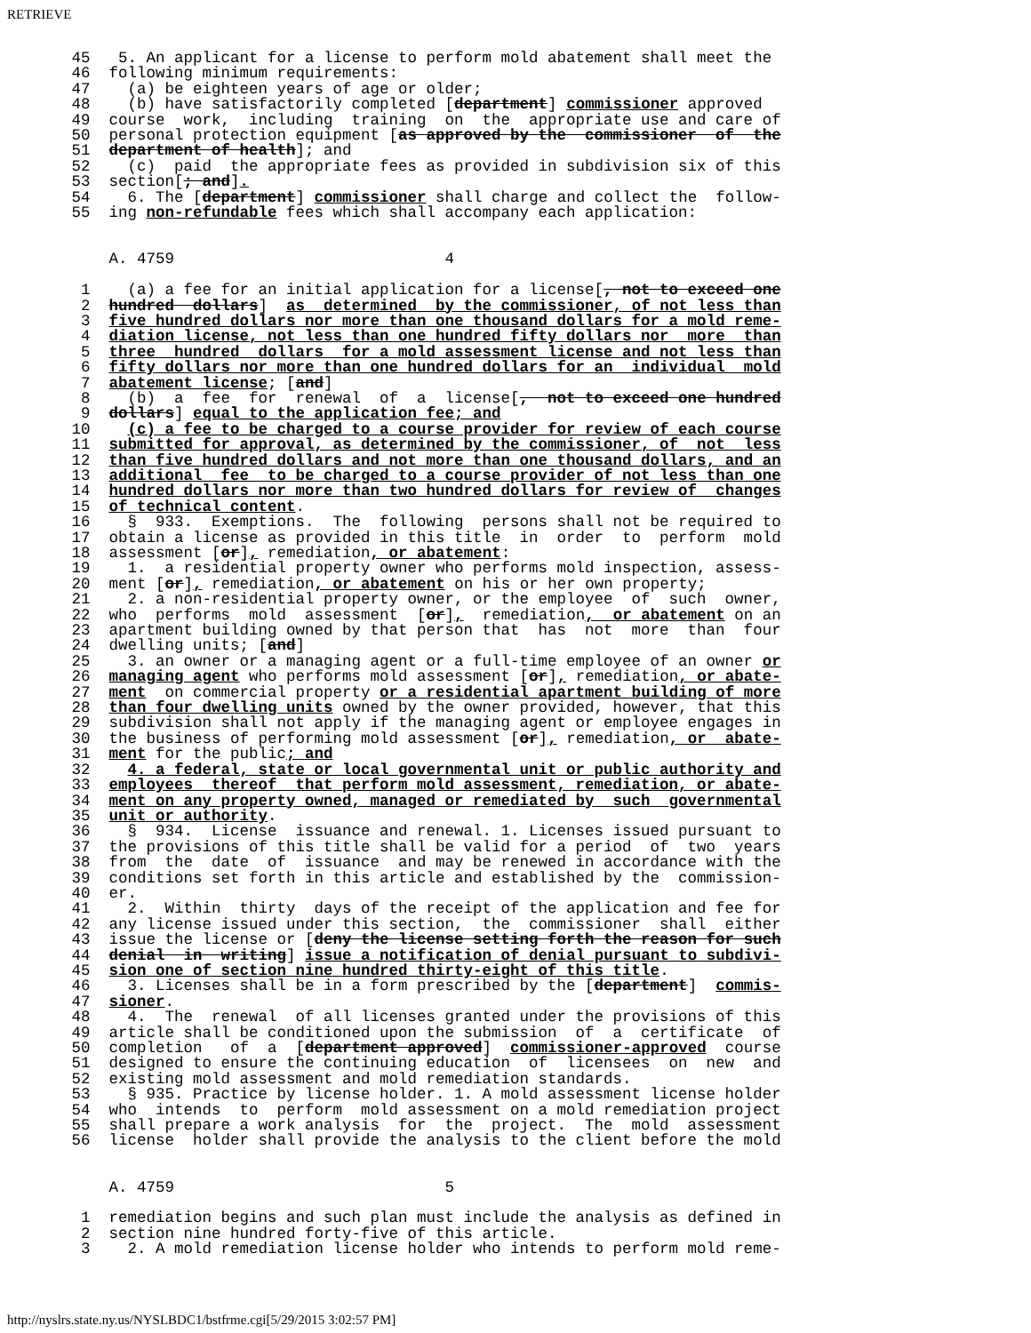RETRIEVE
 45   5. An applicant for a license to perform mold abatement shall meet the
 46  following minimum requirements:
 47    (a) be eighteen years of age or older;
 48    (b) have satisfactorily completed [department] commissioner approved
 49  course  work,  including  training  on  the  appropriate use and care of
 50  personal protection equipment [as approved by the  commissioner  of  the
 51  department of health]; and
 52    (c)  paid  the appropriate fees as provided in subdivision six of this
 53  section[; and].
 54    6. The [department] commissioner shall charge and collect the  follow-
 55  ing non-refundable fees which shall accompany each application:


     A. 4759                             4

  1    (a) a fee for an initial application for a license[, not to exceed one
  2  hundred  dollars]  as  determined  by the commissioner, of not less than
  3  five hundred dollars nor more than one thousand dollars for a mold reme-
  4  diation license, not less than one hundred fifty dollars nor  more  than
  5  three  hundred  dollars  for a mold assessment license and not less than
  6  fifty dollars nor more than one hundred dollars for an  individual  mold
  7  abatement license; [and]
  8    (b)  a  fee  for  renewal  of  a  license[,  not to exceed one hundred
  9  dollars] equal to the application fee; and
 10    (c) a fee to be charged to a course provider for review of each course
 11  submitted for approval, as determined by the commissioner, of  not  less
 12  than five hundred dollars and not more than one thousand dollars, and an
 13  additional  fee  to be charged to a course provider of not less than one
 14  hundred dollars nor more than two hundred dollars for review of  changes
 15  of technical content.
 16    §  933.  Exemptions.  The  following  persons shall not be required to
 17  obtain a license as provided in this title  in  order  to  perform  mold
 18  assessment [or], remediation, or abatement:
 19    1.  a residential property owner who performs mold inspection, assess-
 20  ment [or], remediation, or abatement on his or her own property;
 21    2. a non-residential property owner, or the employee  of  such  owner,
 22  who  performs  mold  assessment  [or],  remediation,  or abatement on an
 23  apartment building owned by that person that  has  not  more  than  four
 24  dwelling units; [and]
 25    3. an owner or a managing agent or a full-time employee of an owner or
 26  managing agent who performs mold assessment [or], remediation, or abate-
 27  ment  on commercial property or a residential apartment building of more
 28  than four dwelling units owned by the owner provided, however, that this
 29  subdivision shall not apply if the managing agent or employee engages in
 30  the business of performing mold assessment [or], remediation, or  abate-
 31  ment for the public; and
 32    4. a federal, state or local governmental unit or public authority and
 33  employees  thereof  that perform mold assessment, remediation, or abate-
 34  ment on any property owned, managed or remediated by  such  governmental
 35  unit or authority.
 36    §  934.  License  issuance and renewal. 1. Licenses issued pursuant to
 37  the provisions of this title shall be valid for a period  of  two  years
 38  from  the  date  of  issuance  and may be renewed in accordance with the
 39  conditions set forth in this article and established by the  commission-
 40  er.
 41    2.  Within  thirty  days of the receipt of the application and fee for
 42  any license issued under this section,  the  commissioner  shall  either
 43  issue the license or [deny the license setting forth the reason for such
 44  denial  in  writing] issue a notification of denial pursuant to subdivi-
 45  sion one of section nine hundred thirty-eight of this title.
 46    3. Licenses shall be in a form prescribed by the [department]  commis-
 47  sioner.
 48    4.  The  renewal  of all licenses granted under the provisions of this
 49  article shall be conditioned upon the submission  of  a  certificate  of
 50  completion   of  a  [department approved]  commissioner-approved  course
 51  designed to ensure the continuing education  of  licensees  on  new  and
 52  existing mold assessment and mold remediation standards.
 53    § 935. Practice by license holder. 1. A mold assessment license holder
 54  who  intends  to  perform  mold assessment on a mold remediation project
 55  shall prepare a work analysis  for  the  project.  The  mold  assessment
 56  license  holder shall provide the analysis to the client before the mold


     A. 4759                             5

  1  remediation begins and such plan must include the analysis as defined in
  2  section nine hundred forty-five of this article.
  3    2. A mold remediation license holder who intends to perform mold reme-
http://nyslrs.state.ny.us/NYSLBDC1/bstfrme.cgi[5/29/2015 3:02:57 PM]